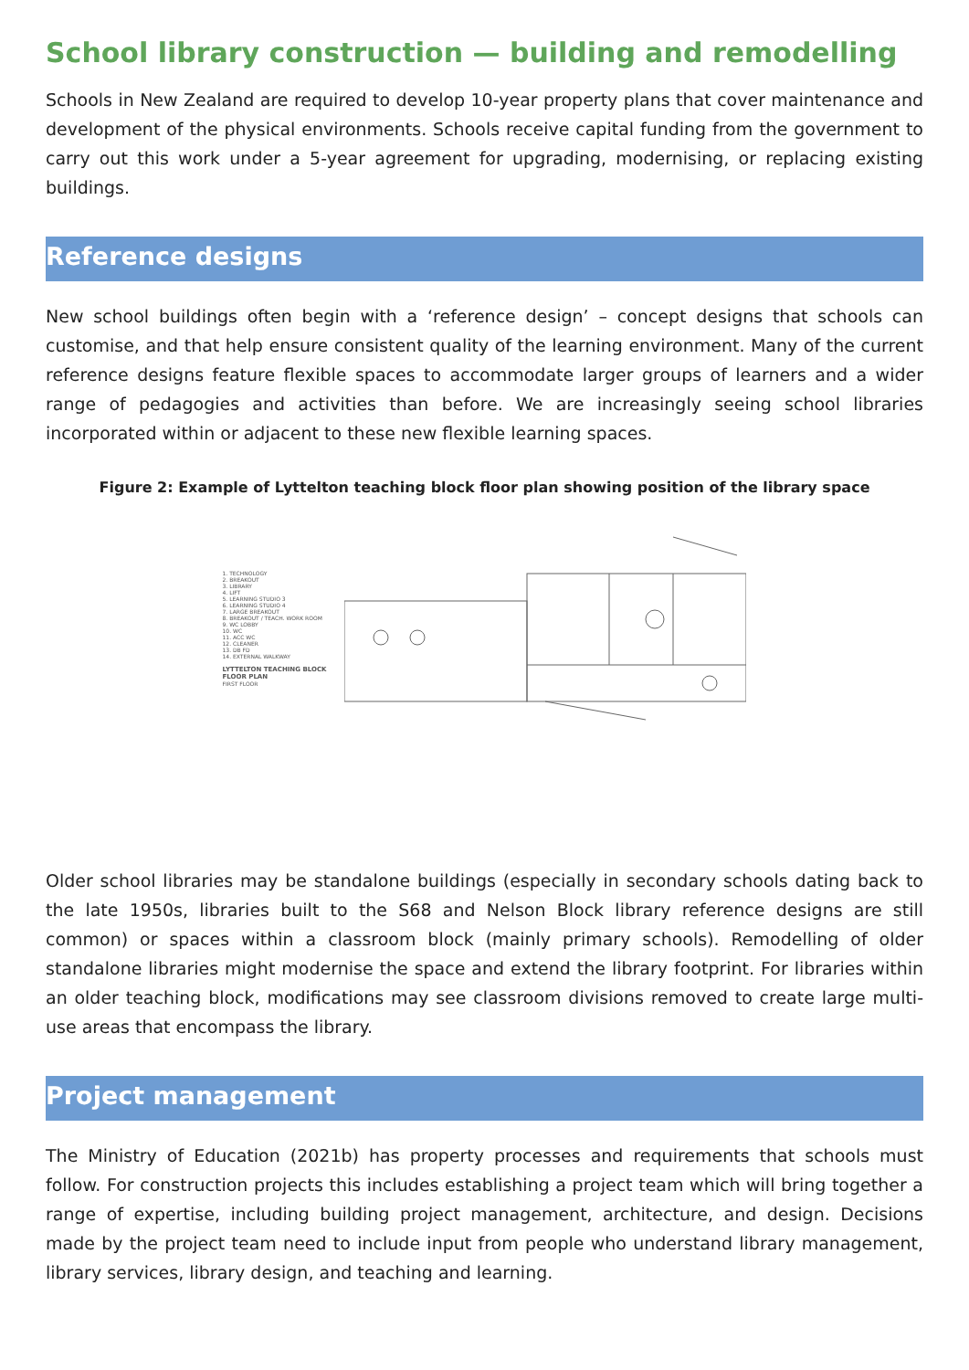School library construction — building and remodelling
Schools in New Zealand are required to develop 10-year property plans that cover maintenance and development of the physical environments. Schools receive capital funding from the government to carry out this work under a 5-year agreement for upgrading, modernising, or replacing existing buildings.
Reference designs
New school buildings often begin with a ‘reference design’ – concept designs that schools can customise, and that help ensure consistent quality of the learning environment. Many of the current reference designs feature flexible spaces to accommodate larger groups of learners and a wider range of pedagogies and activities than before. We are increasingly seeing school libraries incorporated within or adjacent to these new flexible learning spaces.
Figure 2: Example of Lyttelton teaching block floor plan showing position of the library space
1. TECHNOLOGY
2. BREAKOUT
3. LIBRARY
4. LIFT
5. LEARNING STUDIO 3
6. LEARNING STUDIO 4
7. LARGE BREAKOUT
8. BREAKOUT / TEACH. WORK ROOM
9. WC LOBBY
10. WC
11. ACC WC
12. CLEANER
13. DB FD
14. EXTERNAL WALKWAY
LYTTELTON TEACHING BLOCK
FLOOR PLAN
FIRST FLOOR
Older school libraries may be standalone buildings (especially in secondary schools dating back to the late 1950s, libraries built to the S68 and Nelson Block library reference designs are still common) or spaces within a classroom block (mainly primary schools). Remodelling of older standalone libraries might modernise the space and extend the library footprint. For libraries within an older teaching block, modifications may see classroom divisions removed to create large multi-use areas that encompass the library.
Project management
The Ministry of Education (2021b) has property processes and requirements that schools must follow. For construction projects this includes establishing a project team which will bring together a range of expertise, including building project management, architecture, and design. Decisions made by the project team need to include input from people who understand library management, library services, library design, and teaching and learning.